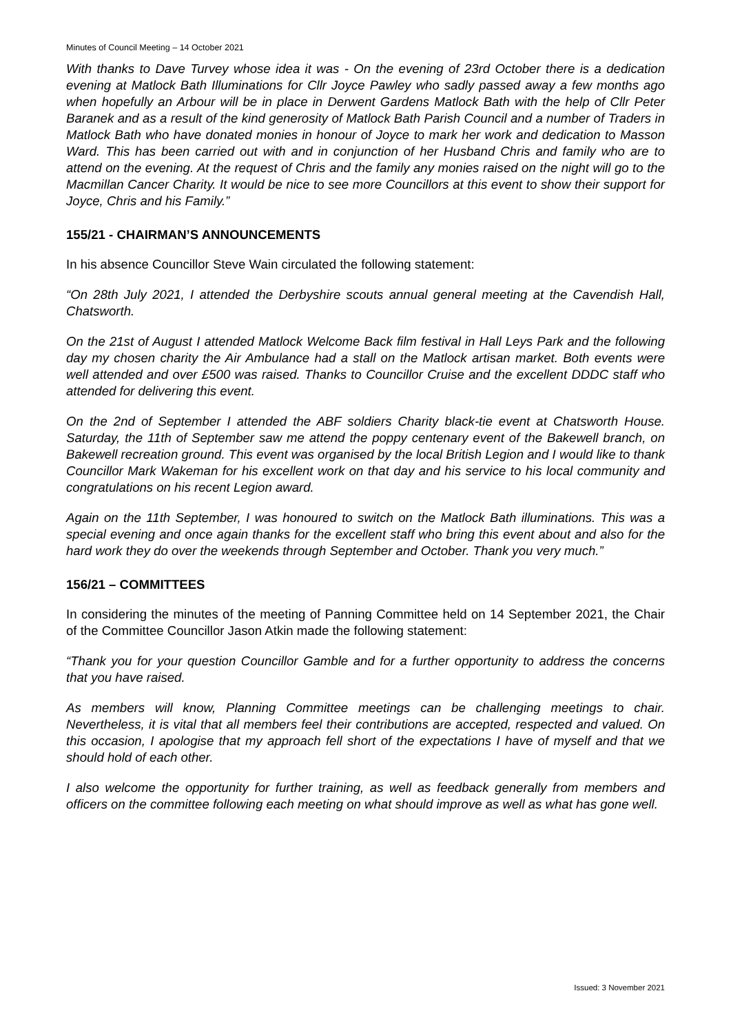Minutes of Council Meeting – 14 October 2021
With thanks to Dave Turvey whose idea it was - On the evening of 23rd October there is a dedication evening at Matlock Bath Illuminations for Cllr Joyce Pawley who sadly passed away a few months ago when hopefully an Arbour will be in place in Derwent Gardens Matlock Bath with the help of Cllr Peter Baranek and as a result of the kind generosity of Matlock Bath Parish Council and a number of Traders in Matlock Bath who have donated monies in honour of Joyce to mark her work and dedication to Masson Ward. This has been carried out with and in conjunction of her Husband Chris and family who are to attend on the evening. At the request of Chris and the family any monies raised on the night will go to the Macmillan Cancer Charity. It would be nice to see more Councillors at this event to show their support for Joyce, Chris and his Family.”
155/21 - CHAIRMAN’S ANNOUNCEMENTS
In his absence Councillor Steve Wain circulated the following statement:
“On 28th July 2021, I attended the Derbyshire scouts annual general meeting at the Cavendish Hall, Chatsworth.
On the 21st of August I attended Matlock Welcome Back film festival in Hall Leys Park and the following day my chosen charity the Air Ambulance had a stall on the Matlock artisan market. Both events were well attended and over £500 was raised. Thanks to Councillor Cruise and the excellent DDDC staff who attended for delivering this event.
On the 2nd of September I attended the ABF soldiers Charity black-tie event at Chatsworth House. Saturday, the 11th of September saw me attend the poppy centenary event of the Bakewell branch, on Bakewell recreation ground. This event was organised by the local British Legion and I would like to thank Councillor Mark Wakeman for his excellent work on that day and his service to his local community and congratulations on his recent Legion award.
Again on the 11th September, I was honoured to switch on the Matlock Bath illuminations. This was a special evening and once again thanks for the excellent staff who bring this event about and also for the hard work they do over the weekends through September and October. Thank you very much.”
156/21 – COMMITTEES
In considering the minutes of the meeting of Panning Committee held on 14 September 2021, the Chair of the Committee Councillor Jason Atkin made the following statement:
“Thank you for your question Councillor Gamble and for a further opportunity to address the concerns that you have raised.
As members will know, Planning Committee meetings can be challenging meetings to chair. Nevertheless, it is vital that all members feel their contributions are accepted, respected and valued. On this occasion, I apologise that my approach fell short of the expectations I have of myself and that we should hold of each other.
I also welcome the opportunity for further training, as well as feedback generally from members and officers on the committee following each meeting on what should improve as well as what has gone well.
Issued: 3 November 2021